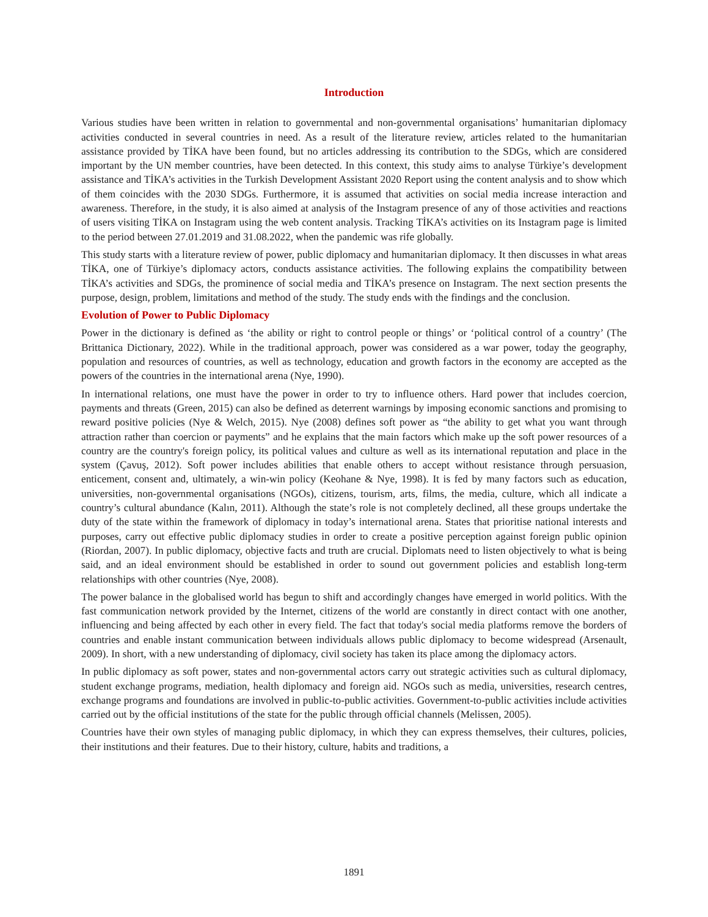Introduction
Various studies have been written in relation to governmental and non-governmental organisations’ humanitarian diplomacy activities conducted in several countries in need. As a result of the literature review, articles related to the humanitarian assistance provided by TİKA have been found, but no articles addressing its contribution to the SDGs, which are considered important by the UN member countries, have been detected. In this context, this study aims to analyse Türkiye’s development assistance and TİKA’s activities in the Turkish Development Assistant 2020 Report using the content analysis and to show which of them coincides with the 2030 SDGs. Furthermore, it is assumed that activities on social media increase interaction and awareness. Therefore, in the study, it is also aimed at analysis of the Instagram presence of any of those activities and reactions of users visiting TİKA on Instagram using the web content analysis. Tracking TİKA’s activities on its Instagram page is limited to the period between 27.01.2019 and 31.08.2022, when the pandemic was rife globally.
This study starts with a literature review of power, public diplomacy and humanitarian diplomacy. It then discusses in what areas TİKA, one of Türkiye’s diplomacy actors, conducts assistance activities. The following explains the compatibility between TİKA’s activities and SDGs, the prominence of social media and TİKA’s presence on Instagram. The next section presents the purpose, design, problem, limitations and method of the study. The study ends with the findings and the conclusion.
Evolution of Power to Public Diplomacy
Power in the dictionary is defined as ‘the ability or right to control people or things’ or ‘political control of a country’ (The Brittanica Dictionary, 2022). While in the traditional approach, power was considered as a war power, today the geography, population and resources of countries, as well as technology, education and growth factors in the economy are accepted as the powers of the countries in the international arena (Nye, 1990).
In international relations, one must have the power in order to try to influence others. Hard power that includes coercion, payments and threats (Green, 2015) can also be defined as deterrent warnings by imposing economic sanctions and promising to reward positive policies (Nye & Welch, 2015). Nye (2008) defines soft power as “the ability to get what you want through attraction rather than coercion or payments” and he explains that the main factors which make up the soft power resources of a country are the country's foreign policy, its political values and culture as well as its international reputation and place in the system (Çavuş, 2012). Soft power includes abilities that enable others to accept without resistance through persuasion, enticement, consent and, ultimately, a win-win policy (Keohane & Nye, 1998). It is fed by many factors such as education, universities, non-governmental organisations (NGOs), citizens, tourism, arts, films, the media, culture, which all indicate a country’s cultural abundance (Kalın, 2011). Although the state’s role is not completely declined, all these groups undertake the duty of the state within the framework of diplomacy in today’s international arena. States that prioritise national interests and purposes, carry out effective public diplomacy studies in order to create a positive perception against foreign public opinion (Riordan, 2007). In public diplomacy, objective facts and truth are crucial. Diplomats need to listen objectively to what is being said, and an ideal environment should be established in order to sound out government policies and establish long-term relationships with other countries (Nye, 2008).
The power balance in the globalised world has begun to shift and accordingly changes have emerged in world politics. With the fast communication network provided by the Internet, citizens of the world are constantly in direct contact with one another, influencing and being affected by each other in every field. The fact that today's social media platforms remove the borders of countries and enable instant communication between individuals allows public diplomacy to become widespread (Arsenault, 2009). In short, with a new understanding of diplomacy, civil society has taken its place among the diplomacy actors.
In public diplomacy as soft power, states and non-governmental actors carry out strategic activities such as cultural diplomacy, student exchange programs, mediation, health diplomacy and foreign aid. NGOs such as media, universities, research centres, exchange programs and foundations are involved in public-to-public activities. Government-to-public activities include activities carried out by the official institutions of the state for the public through official channels (Melissen, 2005).
Countries have their own styles of managing public diplomacy, in which they can express themselves, their cultures, policies, their institutions and their features. Due to their history, culture, habits and traditions, a
1891